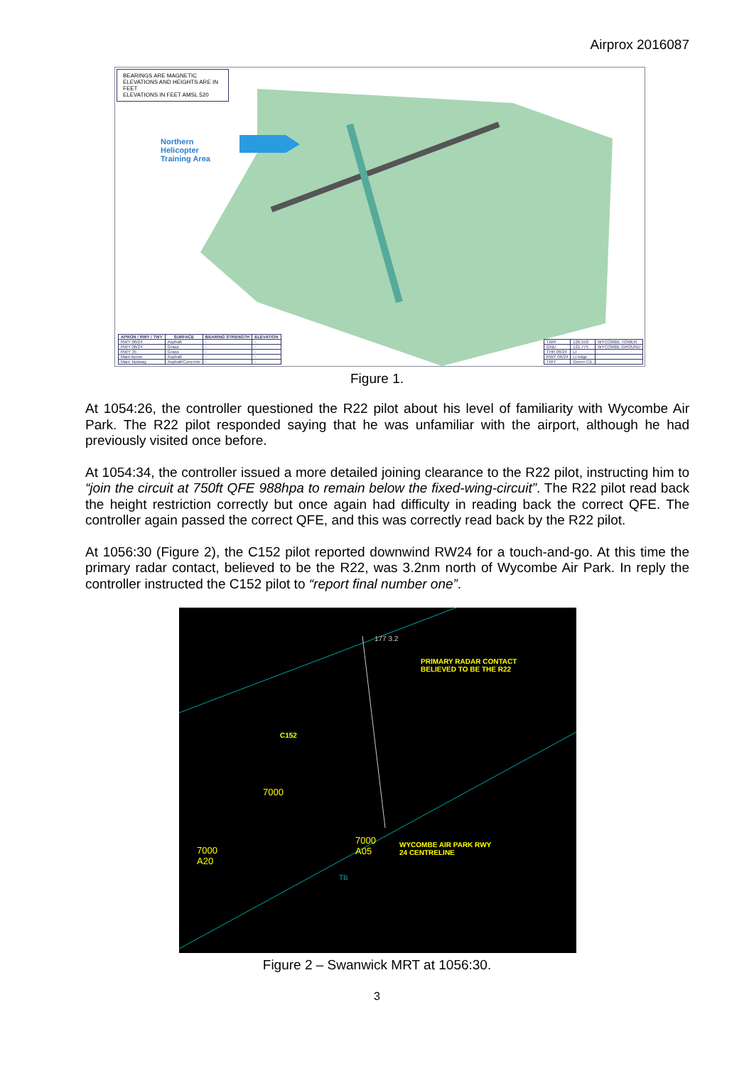Airprox 2016087
BEARINGS ARE MAGNETIC ELEVATIONS AND HEIGHTS ARE IN FEET
ELEVATIONS IN FEET AMSL 520
Northern
Helicopter
Training Area
| APRON / RWY / TWY | SURFACE | BEARING STRENGTH | ELEVATION |
| --- | --- | --- | --- |
| RWY 06/24 | Asphalt | - | - |
| RWY 06/24 | Grass | - | - |
| RWY 35 | Grass | - | - |
| Main Apron | Asphalt | - | - |
| Main Taxiway | Asphalt/Concrete | - | - |
| TWR | 126.550 | WYCOMBE TOWER |
| GND | 121.775 | WYCOMBE GROUND |
| THR 06/24 | LI | |
| RWY 06/24 | LI edge | |
| TWY | Green C/L | |
Figure 1.
At 1054:26, the controller questioned the R22 pilot about his level of familiarity with Wycombe Air Park. The R22 pilot responded saying that he was unfamiliar with the airport, although he had previously visited once before.
At 1054:34, the controller issued a more detailed joining clearance to the R22 pilot, instructing him to “join the circuit at 750ft QFE 988hpa to remain below the fixed-wing-circuit”. The R22 pilot read back the height restriction correctly but once again had difficulty in reading back the correct QFE. The controller again passed the correct QFE, and this was correctly read back by the R22 pilot.
At 1056:30 (Figure 2), the C152 pilot reported downwind RW24 for a touch-and-go. At this time the primary radar contact, believed to be the R22, was 3.2nm north of Wycombe Air Park. In reply the controller instructed the C152 pilot to “report final number one”.
177 3.2
PRIMARY RADAR CONTACT
BELIEVED TO BE THE R22
C152
7000
7000
A05
7000
A20
WYCOMBE AIR PARK RWY
24 CENTRELINE
TB
Figure 2 – Swanwick MRT at 1056:30.
3